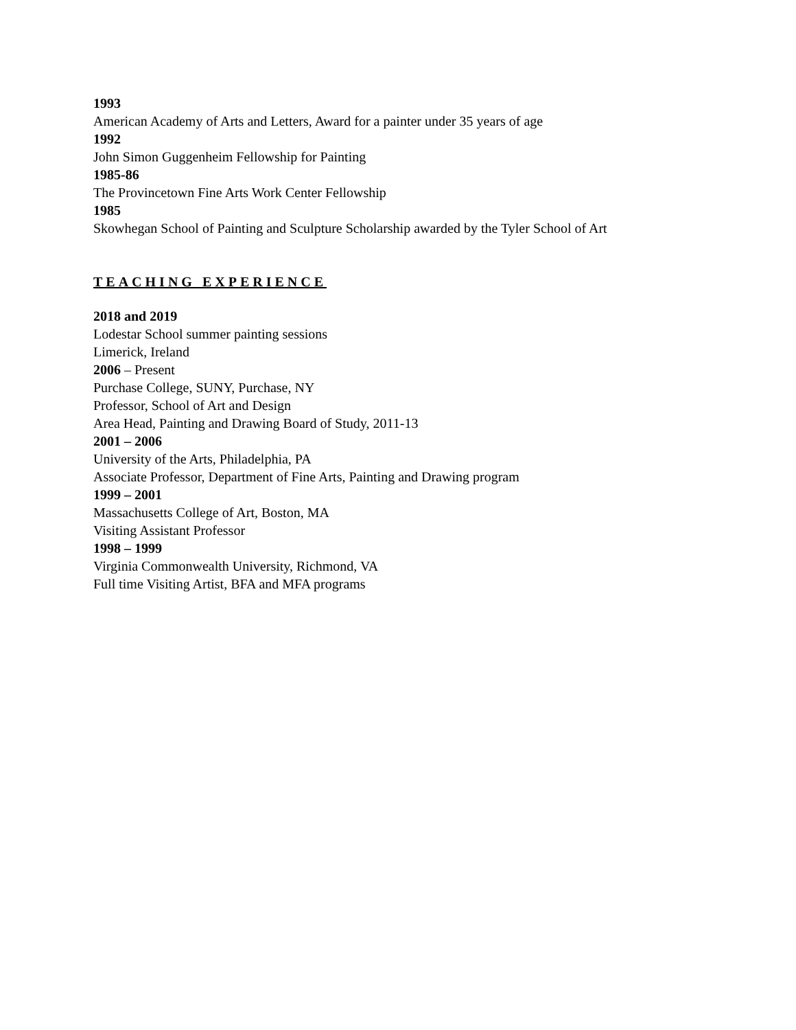1993
American Academy of Arts and Letters, Award for a painter under 35 years of age
1992
John Simon Guggenheim Fellowship for Painting
1985-86
The Provincetown Fine Arts Work Center Fellowship
1985
Skowhegan School of Painting and Sculpture Scholarship awarded by the Tyler School of Art
TEACHING EXPERIENCE
2018 and 2019
Lodestar School summer painting sessions
Limerick, Ireland
2006 – Present
Purchase College, SUNY, Purchase, NY
Professor, School of Art and Design
Area Head, Painting and Drawing Board of Study, 2011-13
2001 – 2006
University of the Arts, Philadelphia, PA
Associate Professor, Department of Fine Arts, Painting and Drawing program
1999 – 2001
Massachusetts College of Art, Boston, MA
Visiting Assistant Professor
1998 – 1999
Virginia Commonwealth University, Richmond, VA
Full time Visiting Artist, BFA and MFA programs